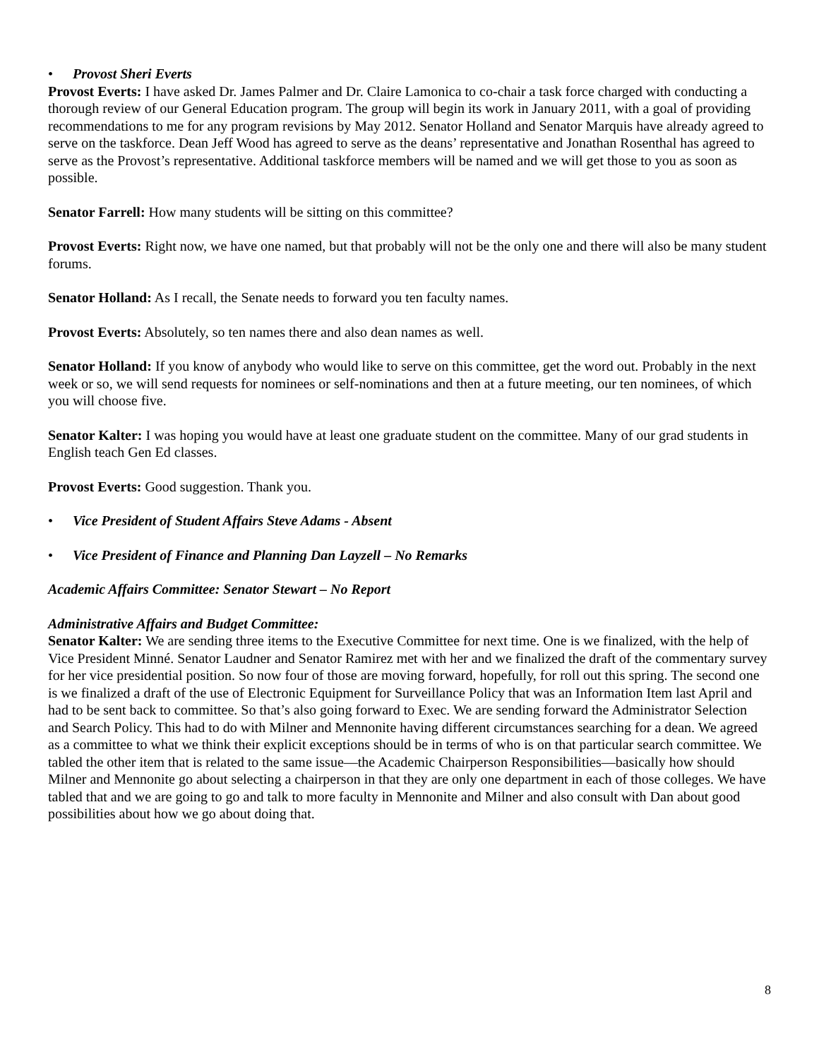• Provost Sheri Everts
Provost Everts: I have asked Dr. James Palmer and Dr. Claire Lamonica to co-chair a task force charged with conducting a thorough review of our General Education program. The group will begin its work in January 2011, with a goal of providing recommendations to me for any program revisions by May 2012. Senator Holland and Senator Marquis have already agreed to serve on the taskforce. Dean Jeff Wood has agreed to serve as the deans’ representative and Jonathan Rosenthal has agreed to serve as the Provost’s representative. Additional taskforce members will be named and we will get those to you as soon as possible.
Senator Farrell: How many students will be sitting on this committee?
Provost Everts: Right now, we have one named, but that probably will not be the only one and there will also be many student forums.
Senator Holland: As I recall, the Senate needs to forward you ten faculty names.
Provost Everts: Absolutely, so ten names there and also dean names as well.
Senator Holland: If you know of anybody who would like to serve on this committee, get the word out. Probably in the next week or so, we will send requests for nominees or self-nominations and then at a future meeting, our ten nominees, of which you will choose five.
Senator Kalter: I was hoping you would have at least one graduate student on the committee. Many of our grad students in English teach Gen Ed classes.
Provost Everts: Good suggestion. Thank you.
• Vice President of Student Affairs Steve Adams - Absent
• Vice President of Finance and Planning Dan Layzell – No Remarks
Academic Affairs Committee: Senator Stewart – No Report
Administrative Affairs and Budget Committee:
Senator Kalter: We are sending three items to the Executive Committee for next time. One is we finalized, with the help of Vice President Minné. Senator Laudner and Senator Ramirez met with her and we finalized the draft of the commentary survey for her vice presidential position. So now four of those are moving forward, hopefully, for roll out this spring. The second one is we finalized a draft of the use of Electronic Equipment for Surveillance Policy that was an Information Item last April and had to be sent back to committee. So that’s also going forward to Exec. We are sending forward the Administrator Selection and Search Policy. This had to do with Milner and Mennonite having different circumstances searching for a dean. We agreed as a committee to what we think their explicit exceptions should be in terms of who is on that particular search committee. We tabled the other item that is related to the same issue—the Academic Chairperson Responsibilities—basically how should Milner and Mennonite go about selecting a chairperson in that they are only one department in each of those colleges. We have tabled that and we are going to go and talk to more faculty in Mennonite and Milner and also consult with Dan about good possibilities about how we go about doing that.
8